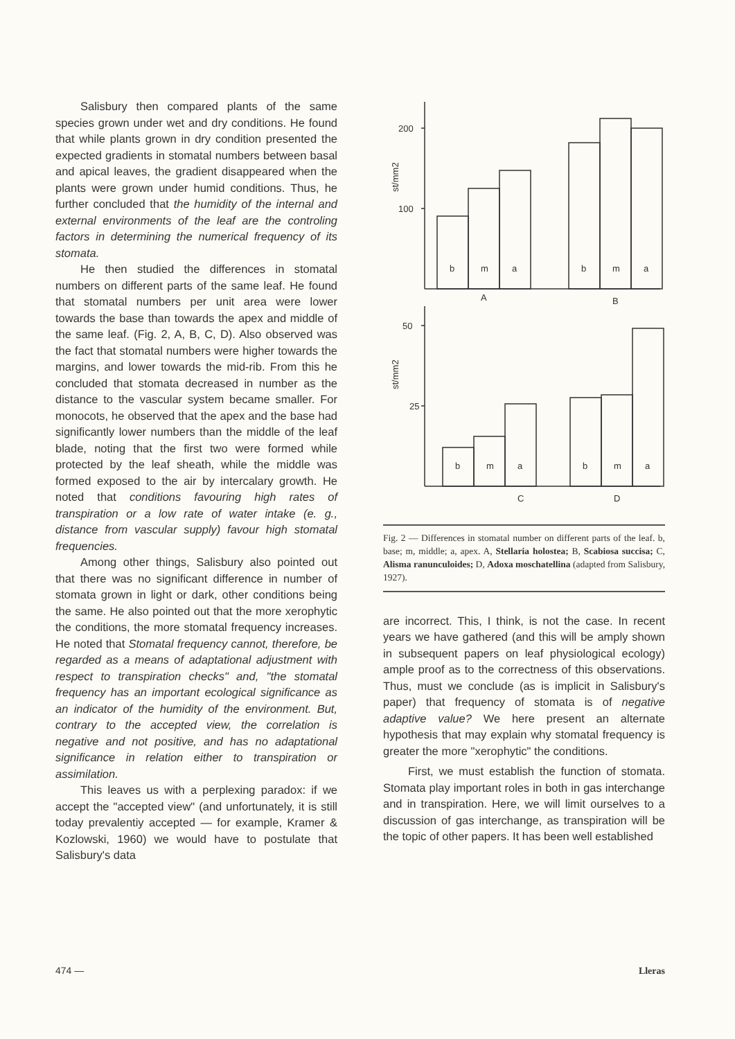Salisbury then compared plants of the same species grown under wet and dry conditions. He found that while plants grown in dry condition presented the expected gradients in stomatal numbers between basal and apical leaves, the gradient disappeared when the plants were grown under humid conditions. Thus, he further concluded that the humidity of the internal and external environments of the leaf are the controling factors in determining the numerical frequency of its stomata.
He then studied the differences in stomatal numbers on different parts of the same leaf. He found that stomatal numbers per unit area were lower towards the base than towards the apex and middle of the same leaf. (Fig. 2, A, B, C, D). Also observed was the fact that stomatal numbers were higher towards the margins, and lower towards the mid-rib. From this he concluded that stomata decreased in number as the distance to the vascular system became smaller. For monocots, he observed that the apex and the base had significantly lower numbers than the middle of the leaf blade, noting that the first two were formed while protected by the leaf sheath, while the middle was formed exposed to the air by intercalary growth. He noted that conditions favouring high rates of transpiration or a low rate of water intake (e. g., distance from vascular supply) favour high stomatal frequencies.
Among other things, Salisbury also pointed out that there was no significant difference in number of stomata grown in light or dark, other conditions being the same. He also pointed out that the more xerophytic the conditions, the more stomatal frequency increases. He noted that Stomatal frequency cannot, therefore, be regarded as a means of adaptational adjustment with respect to transpiration checks" and, "the stomatal frequency has an important ecological significance as an indicator of the humidity of the environment. But, contrary to the accepted view, the correlation is negative and not positive, and has no adaptational significance in relation either to transpiration or assimilation.
This leaves us with a perplexing paradox: if we accept the "accepted view" (and unfortunately, it is still today prevalentiy accepted — for example, Kramer & Kozlowski, 1960) we would have to postulate that Salisbury's data
200
100
50
25
st/mm2
st/mm2
b
m
a
b
m
a
A
B
b
m
a
b
m
a
C
D
Fig. 2 — Differences in stomatal number on different parts of the leaf. b, base; m, middle; a, apex. A, Stellaria holostea; B, Scabiosa succisa; C, Alisma ranunculoides; D, Adoxa moschatellina (adapted from Salisbury, 1927).
are incorrect. This, I think, is not the case. In recent years we have gathered (and this will be amply shown in subsequent papers on leaf physiological ecology) ample proof as to the correctness of this observations. Thus, must we conclude (as is implicit in Salisbury's paper) that frequency of stomata is of negative adaptive value? We here present an alternate hypothesis that may explain why stomatal frequency is greater the more "xerophytic" the conditions.
First, we must establish the function of stomata. Stomata play important roles in both in gas interchange and in transpiration. Here, we will limit ourselves to a discussion of gas interchange, as transpiration will be the topic of other papers. It has been well established
474 — Lleras